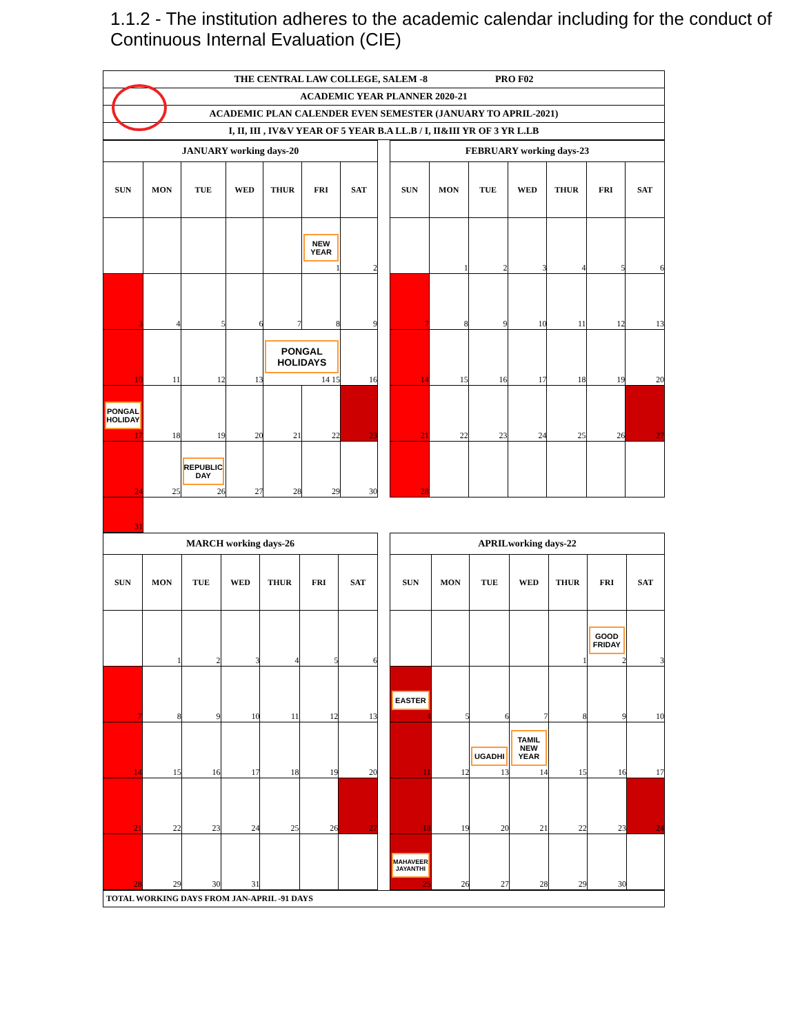1.1.2 - The institution adheres to the academic calendar including for the conduct of Continuous Internal Evaluation (CIE)
THE CENTRAL LAW COLLEGE, SALEM -8 PRO F02
ACADEMIC YEAR PLANNER 2020-21
ACADEMIC PLAN CALENDER EVEN SEMESTER (JANUARY TO APRIL-2021)
I, II, III , IV&V YEAR OF 5 YEAR B.A LL.B / I, II&III YR OF 3 YR L.LB
| JANUARY working days-20 | | | | | | |
| --- | --- | --- | --- | --- | --- | --- |
| SUN | MON | TUE | WED | THUR | FRI | SAT |
| | | | | | NEW YEAR 1 | 2 |
| 3 | 4 | 5 | 6 | 7 | 8 | 9 |
| 10 | 11 | 12 | 13 | PONGAL HOLIDAYS 14 15 | | 16 |
| PONGAL HOLIDAY 17 | 18 | 19 | 20 | 21 | 22 | 23 |
| 24 | 25 | REPUBLIC DAY 26 | 27 | 28 | 29 | 30 |
| 31 | | | | | | |
| FEBRUARY working days-23 | | | | | | |
| --- | --- | --- | --- | --- | --- | --- |
| SUN | MON | TUE | WED | THUR | FRI | SAT |
| | 1 | 2 | 3 | 4 | 5 | 6 |
| 7 | 8 | 9 | 10 | 11 | 12 | 13 |
| 14 | 15 | 16 | 17 | 18 | 19 | 20 |
| 21 | 22 | 23 | 24 | 25 | 26 | 27 |
| 28 | | | | | | |
| MARCH working days-26 | | | | | | |
| --- | --- | --- | --- | --- | --- | --- |
| SUN | MON | TUE | WED | THUR | FRI | SAT |
| | 1 | 2 | 3 | 4 | 5 | 6 |
| 7 | 8 | 9 | 10 | 11 | 12 | 13 |
| 14 | 15 | 16 | 17 | 18 | 19 | 20 |
| 21 | 22 | 23 | 24 | 25 | 26 | 27 |
| 28 | 29 | 30 | 31 | | | |
| APRILworking days-22 | | | | | | |
| --- | --- | --- | --- | --- | --- | --- |
| SUN | MON | TUE | WED | THUR | FRI | SAT |
| | | | | 1 | GOOD FRIDAY 2 | 3 |
| EASTER 4 | 5 | 6 | 7 | 8 | 9 | 10 |
| 11 | 12 | UGADHI 13 | TAMIL NEW YEAR 14 | 15 | 16 | 17 |
| 18 | 19 | 20 | 21 | 22 | 23 | 24 |
| MAHAVEER JAYANTHI 25 | 26 | 27 | 28 | 29 | 30 | |
TOTAL WORKING DAYS FROM JAN-APRIL -91 DAYS